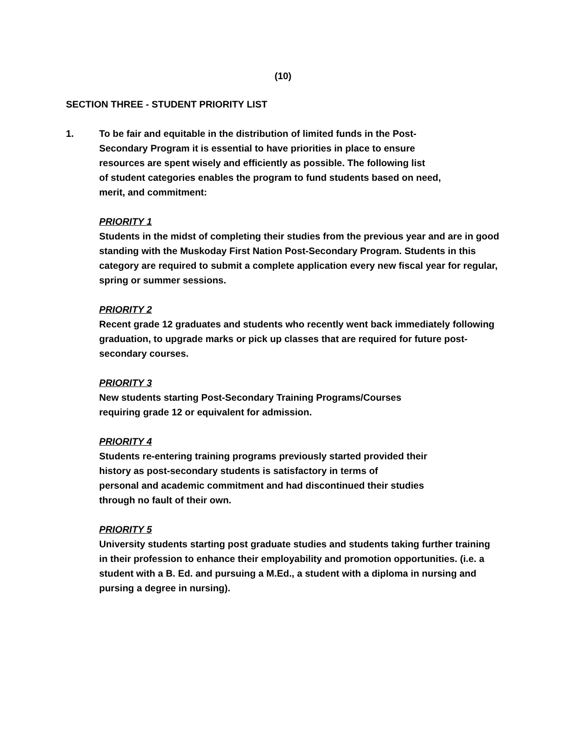(10)
SECTION THREE - STUDENT PRIORITY LIST
1. To be fair and equitable in the distribution of limited funds in the Post-
Secondary Program it is essential to have priorities in place to ensure
resources are spent wisely and efficiently as possible. The following list
of student categories enables the program to fund students based on need,
merit, and commitment:
PRIORITY 1
Students in the midst of completing their studies from the previous year and are in good standing with the Muskoday First Nation Post-Secondary Program. Students in this category are required to submit a complete application every new fiscal year for regular, spring or summer sessions.
PRIORITY 2
Recent grade 12 graduates and students who recently went back immediately following graduation, to upgrade marks or pick up classes that are required for future post-secondary courses.
PRIORITY 3
New students starting Post-Secondary Training Programs/Courses
requiring grade 12 or equivalent for admission.
PRIORITY 4
Students re-entering training programs previously started provided their
history as post-secondary students is satisfactory in terms of
personal and academic commitment and had discontinued their studies
through no fault of their own.
PRIORITY 5
University students starting post graduate studies and students taking further training in their profession to enhance their employability and promotion opportunities. (i.e. a student with a B. Ed. and pursuing a M.Ed., a student with a diploma in nursing and pursing a degree in nursing).